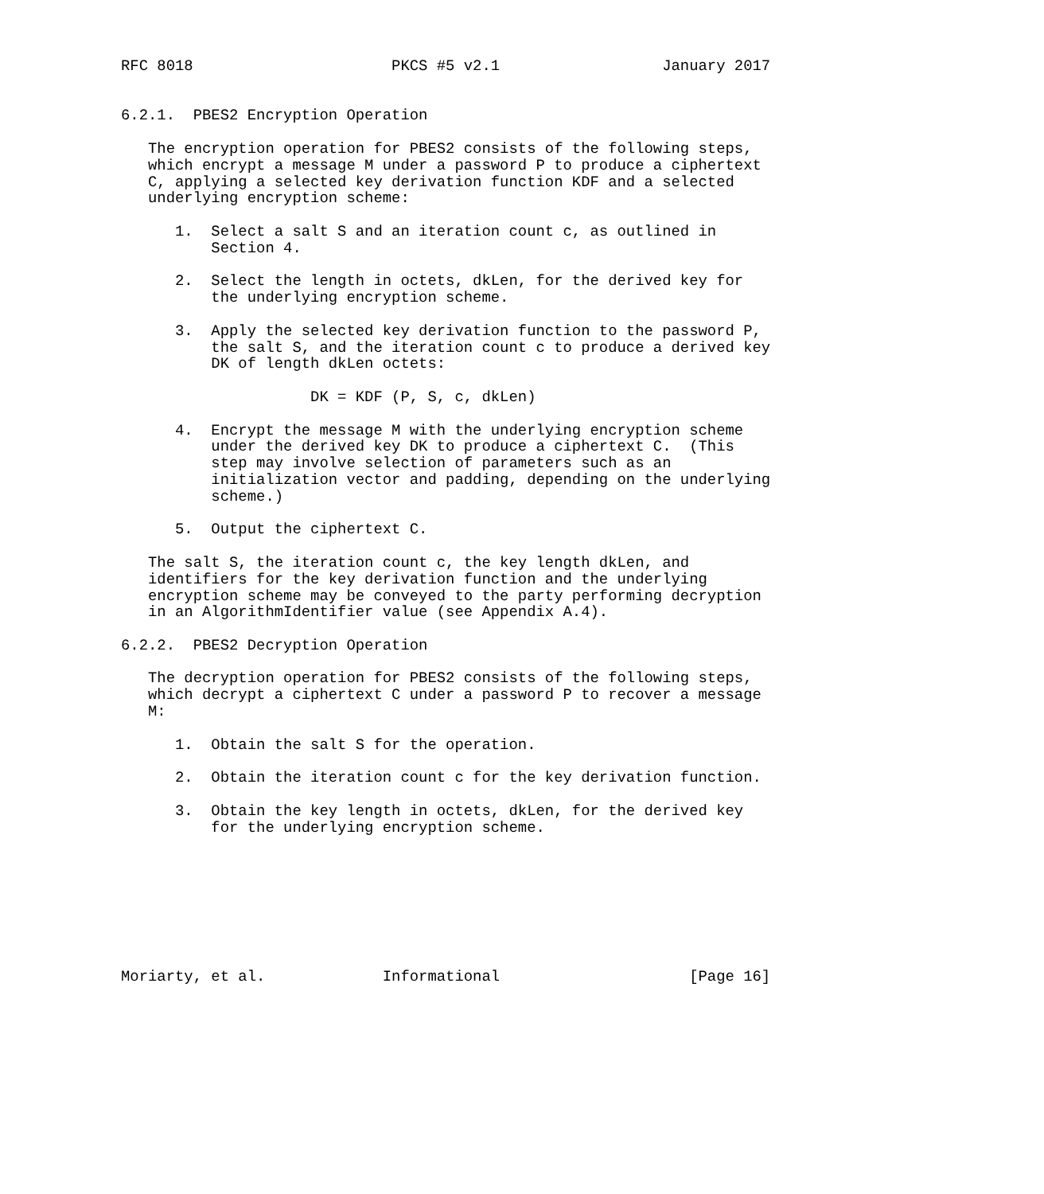RFC 8018                      PKCS #5 v2.1                  January 2017


6.2.1.  PBES2 Encryption Operation

   The encryption operation for PBES2 consists of the following steps,
   which encrypt a message M under a password P to produce a ciphertext
   C, applying a selected key derivation function KDF and a selected
   underlying encryption scheme:

      1.  Select a salt S and an iteration count c, as outlined in
          Section 4.

      2.  Select the length in octets, dkLen, for the derived key for
          the underlying encryption scheme.

      3.  Apply the selected key derivation function to the password P,
          the salt S, and the iteration count c to produce a derived key
          DK of length dkLen octets:

                     DK = KDF (P, S, c, dkLen)

      4.  Encrypt the message M with the underlying encryption scheme
          under the derived key DK to produce a ciphertext C.  (This
          step may involve selection of parameters such as an
          initialization vector and padding, depending on the underlying
          scheme.)

      5.  Output the ciphertext C.

   The salt S, the iteration count c, the key length dkLen, and
   identifiers for the key derivation function and the underlying
   encryption scheme may be conveyed to the party performing decryption
   in an AlgorithmIdentifier value (see Appendix A.4).

6.2.2.  PBES2 Decryption Operation

   The decryption operation for PBES2 consists of the following steps,
   which decrypt a ciphertext C under a password P to recover a message
   M:

      1.  Obtain the salt S for the operation.

      2.  Obtain the iteration count c for the key derivation function.

      3.  Obtain the key length in octets, dkLen, for the derived key
          for the underlying encryption scheme.








Moriarty, et al.             Informational                     [Page 16]